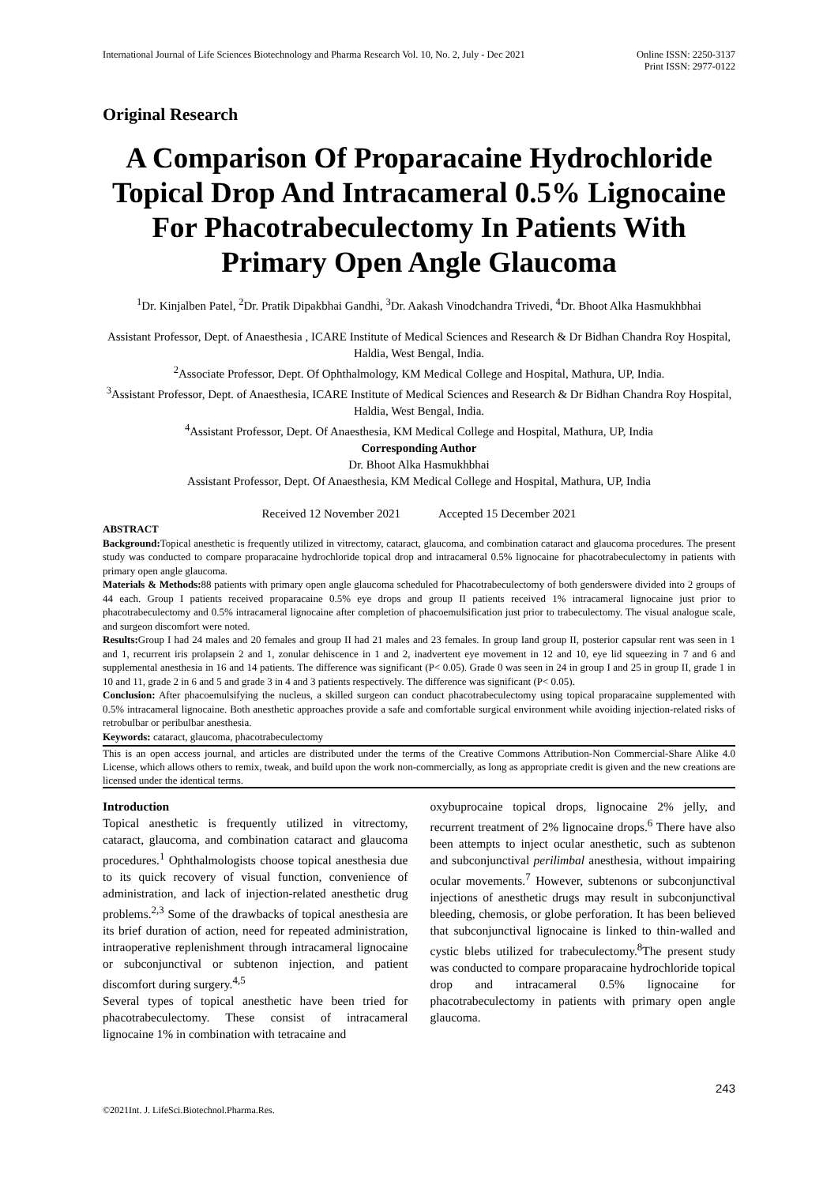International Journal of Life Sciences Biotechnology and Pharma Research Vol. 10, No. 2, July - Dec 2021
Online ISSN: 2250-3137
Print ISSN: 2977-0122
Original Research
A Comparison Of Proparacaine Hydrochloride Topical Drop And Intracameral 0.5% Lignocaine For Phacotrabeculectomy In Patients With Primary Open Angle Glaucoma
<sup>1</sup> Dr. Kinjalben Patel, <sup>2</sup>Dr. Pratik Dipakbhai Gandhi, <sup>3</sup>Dr. Aakash Vinodchandra Trivedi, <sup>4</sup>Dr. Bhoot Alka Hasmukhbhai
Assistant Professor, Dept. of Anaesthesia , ICARE Institute of Medical Sciences and Research & Dr Bidhan Chandra Roy Hospital, Haldia, West Bengal, India.
<sup>2</sup> Associate Professor, Dept. Of Ophthalmology, KM Medical College and Hospital, Mathura, UP, India.
<sup>3</sup> Assistant Professor, Dept. of Anaesthesia, ICARE Institute of Medical Sciences and Research & Dr Bidhan Chandra Roy Hospital, Haldia, West Bengal, India.
<sup>4</sup> Assistant Professor, Dept. Of Anaesthesia, KM Medical College and Hospital, Mathura, UP, India
Corresponding Author
Dr. Bhoot Alka Hasmukhbhai
Assistant Professor, Dept. Of Anaesthesia, KM Medical College and Hospital, Mathura, UP, India
Received 12 November 2021 Accepted 15 December 2021
ABSTRACT
Background: Topical anesthetic is frequently utilized in vitrectomy, cataract, glaucoma, and combination cataract and glaucoma procedures. The present study was conducted to compare proparacaine hydrochloride topical drop and intracameral 0.5% lignocaine for phacotrabeculectomy in patients with primary open angle glaucoma.
Materials & Methods: 88 patients with primary open angle glaucoma scheduled for Phacotrabeculectomy of both genderswere divided into 2 groups of 44 each. Group I patients received proparacaine 0.5% eye drops and group II patients received 1% intracameral lignocaine just prior to phacotrabeculectomy and 0.5% intracameral lignocaine after completion of phacoemulsification just prior to trabeculectomy. The visual analogue scale, and surgeon discomfort were noted.
Results: Group I had 24 males and 20 females and group II had 21 males and 23 females. In group Iand group II, posterior capsular rent was seen in 1 and 1, recurrent iris prolapsein 2 and 1, zonular dehiscence in 1 and 2, inadvertent eye movement in 12 and 10, eye lid squeezing in 7 and 6 and supplemental anesthesia in 16 and 14 patients. The difference was significant (P< 0.05). Grade 0 was seen in 24 in group I and 25 in group II, grade 1 in 10 and 11, grade 2 in 6 and 5 and grade 3 in 4 and 3 patients respectively. The difference was significant (P< 0.05).
Conclusion: After phacoemulsifying the nucleus, a skilled surgeon can conduct phacotrabeculectomy using topical proparacaine supplemented with 0.5% intracameral lignocaine. Both anesthetic approaches provide a safe and comfortable surgical environment while avoiding injection-related risks of retrobulbar or peribulbar anesthesia.
Keywords: cataract, glaucoma, phacotrabeculectomy
This is an open access journal, and articles are distributed under the terms of the Creative Commons Attribution-Non Commercial-Share Alike 4.0 License, which allows others to remix, tweak, and build upon the work non-commercially, as long as appropriate credit is given and the new creations are licensed under the identical terms.
Introduction
Topical anesthetic is frequently utilized in vitrectomy, cataract, glaucoma, and combination cataract and glaucoma procedures.<sup>1</sup> Ophthalmologists choose topical anesthesia due to its quick recovery of visual function, convenience of administration, and lack of injection-related anesthetic drug problems.<sup>2,3</sup> Some of the drawbacks of topical anesthesia are its brief duration of action, need for repeated administration, intraoperative replenishment through intracameral lignocaine or subconjunctival or subtenon injection, and patient discomfort during surgery.<sup>4,5</sup>
Several types of topical anesthetic have been tried for phacotrabeculectomy. These consist of intracameral lignocaine 1% in combination with tetracaine and
oxybuprocaine topical drops, lignocaine 2% jelly, and recurrent treatment of 2% lignocaine drops.<sup>6</sup> There have also been attempts to inject ocular anesthetic, such as subtenon and subconjunctival perilimbal anesthesia, without impairing ocular movements.<sup>7</sup> However, subtenons or subconjunctival injections of anesthetic drugs may result in subconjunctival bleeding, chemosis, or globe perforation. It has been believed that subconjunctival lignocaine is linked to thin-walled and cystic blebs utilized for trabeculectomy.<sup>8</sup>The present study was conducted to compare proparacaine hydrochloride topical drop and intracameral 0.5% lignocaine for phacotrabeculectomy in patients with primary open angle glaucoma.
243
©2021Int. J. LifeSci.Biotechnol.Pharma.Res.